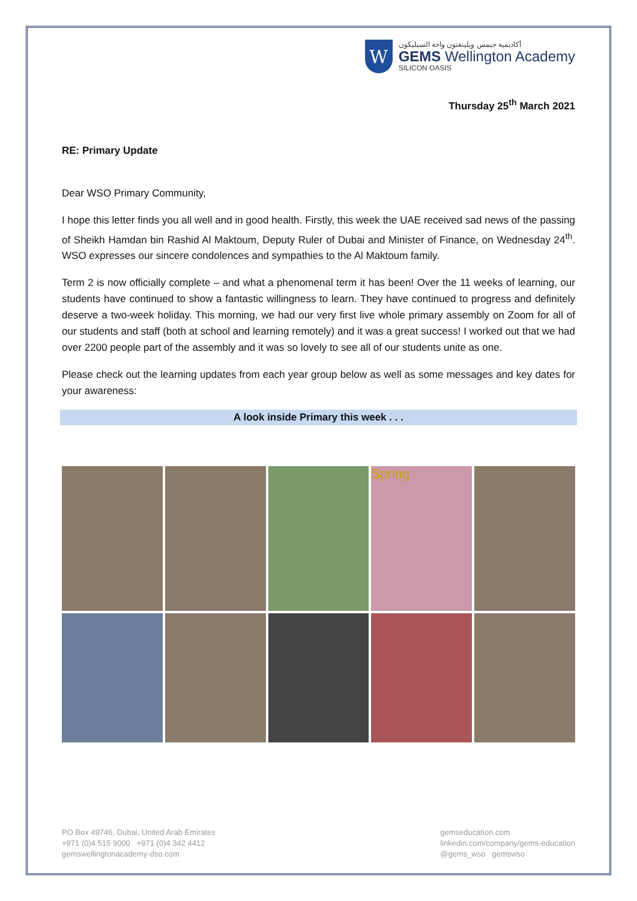W
أكاديمية جيمس ويلينغتون واحة السيليكون
GEMS Wellington Academy
SILICON OASIS
Thursday 25<sup>th</sup> March 2021
RE: Primary Update
Dear WSO Primary Community,
I hope this letter finds you all well and in good health. Firstly, this week the UAE received sad news of the passing of Sheikh Hamdan bin Rashid Al Maktoum, Deputy Ruler of Dubai and Minister of Finance, on Wednesday 24<sup>th</sup>. WSO expresses our sincere condolences and sympathies to the Al Maktoum family.
Term 2 is now officially complete – and what a phenomenal term it has been! Over the 11 weeks of learning, our students have continued to show a fantastic willingness to learn. They have continued to progress and definitely deserve a two-week holiday. This morning, we had our very first live whole primary assembly on Zoom for all of our students and staff (both at school and learning remotely) and it was a great success! I worked out that we had over 2200 people part of the assembly and it was so lovely to see all of our students unite as one.
Please check out the learning updates from each year group below as well as some messages and key dates for your awareness:
A look inside Primary this week . . .
Spring
PO Box 49746, Dubai, United Arab Emirates
+971 (0)4 515 9000 +971 (0)4 342 4412
gemswellingtonacademy-dso.com
gemseducation.com
linkedin.com/company/gems-education
@gems_wso gemswso